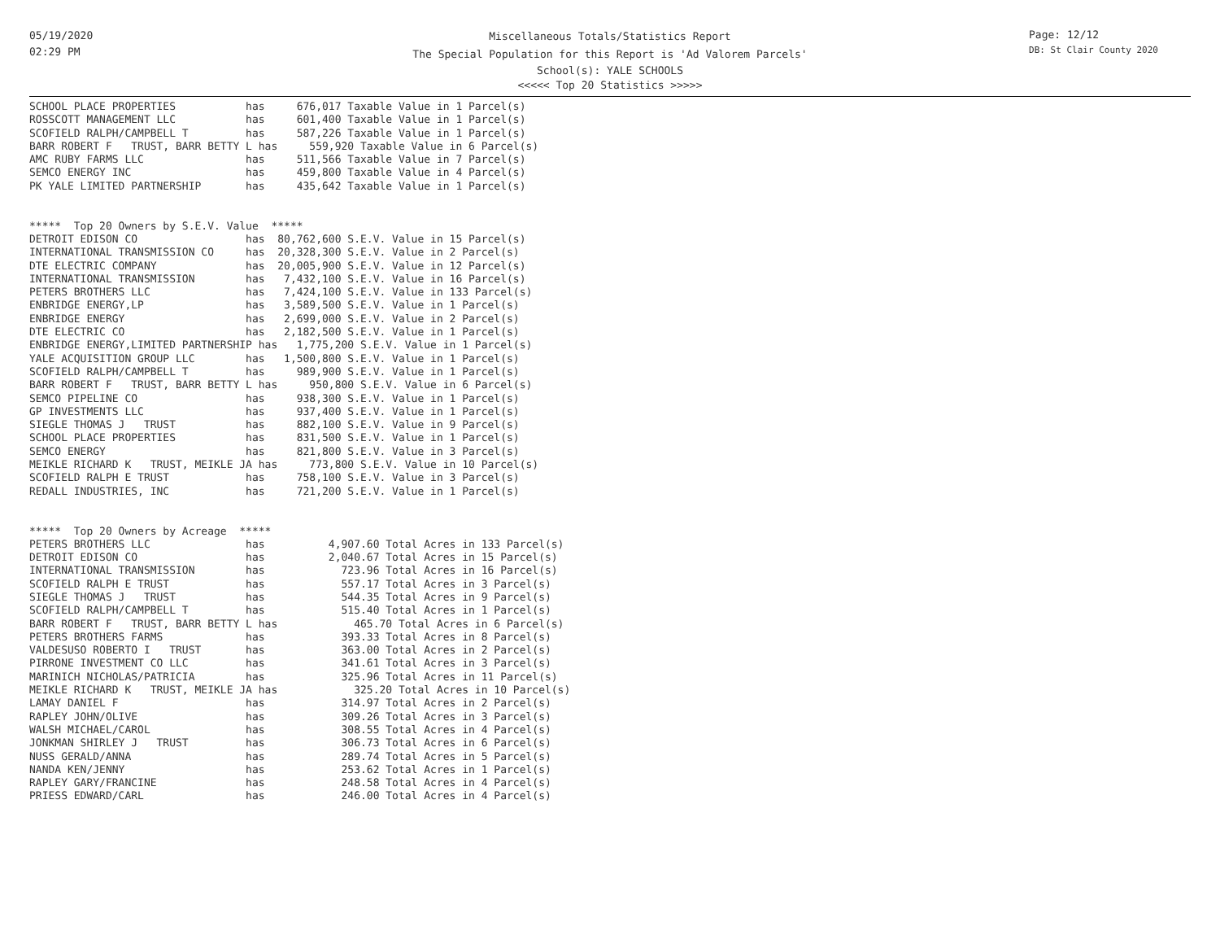05/19/2020
02:29 PM
Page: 12/12
DB: St Clair County 2020
Miscellaneous Totals/Statistics Report
The Special Population for this Report is 'Ad Valorem Parcels'
School(s): YALE SCHOOLS
<<<<< Top 20 Statistics >>>>>
SCHOOL PLACE PROPERTIES           has     676,017 Taxable Value in 1 Parcel(s)
ROSSCOTT MANAGEMENT LLC           has     601,400 Taxable Value in 1 Parcel(s)
SCOFIELD RALPH/CAMPBELL T         has     587,226 Taxable Value in 1 Parcel(s)
BARR ROBERT F   TRUST, BARR BETTY L has     559,920 Taxable Value in 6 Parcel(s)
AMC RUBY FARMS LLC                has     511,566 Taxable Value in 7 Parcel(s)
SEMCO ENERGY INC                  has     459,800 Taxable Value in 4 Parcel(s)
PK YALE LIMITED PARTNERSHIP       has     435,642 Taxable Value in 1 Parcel(s)


*****  Top 20 Owners by S.E.V. Value  *****
DETROIT EDISON CO                 has  80,762,600 S.E.V. Value in 15 Parcel(s)
INTERNATIONAL TRANSMISSION CO     has  20,328,300 S.E.V. Value in 2 Parcel(s)
DTE ELECTRIC COMPANY              has  20,005,900 S.E.V. Value in 12 Parcel(s)
INTERNATIONAL TRANSMISSION        has   7,432,100 S.E.V. Value in 16 Parcel(s)
PETERS BROTHERS LLC               has   7,424,100 S.E.V. Value in 133 Parcel(s)
ENBRIDGE ENERGY,LP                has   3,589,500 S.E.V. Value in 1 Parcel(s)
ENBRIDGE ENERGY                   has   2,699,000 S.E.V. Value in 2 Parcel(s)
DTE ELECTRIC CO                   has   2,182,500 S.E.V. Value in 1 Parcel(s)
ENBRIDGE ENERGY,LIMITED PARTNERSHIP has   1,775,200 S.E.V. Value in 1 Parcel(s)
YALE ACQUISITION GROUP LLC        has   1,500,800 S.E.V. Value in 1 Parcel(s)
SCOFIELD RALPH/CAMPBELL T         has     989,900 S.E.V. Value in 1 Parcel(s)
BARR ROBERT F   TRUST, BARR BETTY L has     950,800 S.E.V. Value in 6 Parcel(s)
SEMCO PIPELINE CO                 has     938,300 S.E.V. Value in 1 Parcel(s)
GP INVESTMENTS LLC                has     937,400 S.E.V. Value in 1 Parcel(s)
SIEGLE THOMAS J   TRUST           has     882,100 S.E.V. Value in 9 Parcel(s)
SCHOOL PLACE PROPERTIES           has     831,500 S.E.V. Value in 1 Parcel(s)
SEMCO ENERGY                      has     821,800 S.E.V. Value in 3 Parcel(s)
MEIKLE RICHARD K   TRUST, MEIKLE JA has     773,800 S.E.V. Value in 10 Parcel(s)
SCOFIELD RALPH E TRUST            has     758,100 S.E.V. Value in 3 Parcel(s)
REDALL INDUSTRIES, INC            has     721,200 S.E.V. Value in 1 Parcel(s)


*****  Top 20 Owners by Acreage  *****
PETERS BROTHERS LLC               has          4,907.60 Total Acres in 133 Parcel(s)
DETROIT EDISON CO                 has          2,040.67 Total Acres in 15 Parcel(s)
INTERNATIONAL TRANSMISSION        has            723.96 Total Acres in 16 Parcel(s)
SCOFIELD RALPH E TRUST            has            557.17 Total Acres in 3 Parcel(s)
SIEGLE THOMAS J   TRUST           has            544.35 Total Acres in 9 Parcel(s)
SCOFIELD RALPH/CAMPBELL T         has            515.40 Total Acres in 1 Parcel(s)
BARR ROBERT F   TRUST, BARR BETTY L has            465.70 Total Acres in 6 Parcel(s)
PETERS BROTHERS FARMS             has            393.33 Total Acres in 8 Parcel(s)
VALDESUSO ROBERTO I   TRUST       has            363.00 Total Acres in 2 Parcel(s)
PIRRONE INVESTMENT CO LLC         has            341.61 Total Acres in 3 Parcel(s)
MARINICH NICHOLAS/PATRICIA        has            325.96 Total Acres in 11 Parcel(s)
MEIKLE RICHARD K   TRUST, MEIKLE JA has            325.20 Total Acres in 10 Parcel(s)
LAMAY DANIEL F                    has            314.97 Total Acres in 2 Parcel(s)
RAPLEY JOHN/OLIVE                 has            309.26 Total Acres in 3 Parcel(s)
WALSH MICHAEL/CAROL               has            308.55 Total Acres in 4 Parcel(s)
JONKMAN SHIRLEY J   TRUST         has            306.73 Total Acres in 6 Parcel(s)
NUSS GERALD/ANNA                  has            289.74 Total Acres in 5 Parcel(s)
NANDA KEN/JENNY                   has            253.62 Total Acres in 1 Parcel(s)
RAPLEY GARY/FRANCINE              has            248.58 Total Acres in 4 Parcel(s)
PRIESS EDWARD/CARL                has            246.00 Total Acres in 4 Parcel(s)